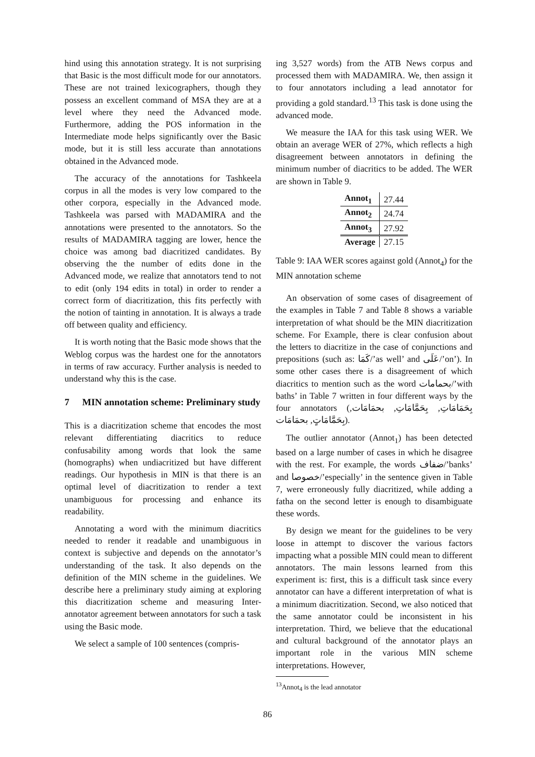hind using this annotation strategy. It is not surprising that Basic is the most difficult mode for our annotators. These are not trained lexicographers, though they possess an excellent command of MSA they are at a level where they need the Advanced mode. Furthermore, adding the POS information in the Intermediate mode helps significantly over the Basic mode, but it is still less accurate than annotations obtained in the Advanced mode.
The accuracy of the annotations for Tashkeela corpus in all the modes is very low compared to the other corpora, especially in the Advanced mode. Tashkeela was parsed with MADAMIRA and the annotations were presented to the annotators. So the results of MADAMIRA tagging are lower, hence the choice was among bad diacritized candidates. By observing the the number of edits done in the Advanced mode, we realize that annotators tend to not to edit (only 194 edits in total) in order to render a correct form of diacritization, this fits perfectly with the notion of tainting in annotation. It is always a trade off between quality and efficiency.
It is worth noting that the Basic mode shows that the Weblog corpus was the hardest one for the annotators in terms of raw accuracy. Further analysis is needed to understand why this is the case.
7 MIN annotation scheme: Preliminary study
This is a diacritization scheme that encodes the most relevant differentiating diacritics to reduce confusability among words that look the same (homographs) when undiacritized but have different readings. Our hypothesis in MIN is that there is an optimal level of diacritization to render a text unambiguous for processing and enhance its readability.
Annotating a word with the minimum diacritics needed to render it readable and unambiguous in context is subjective and depends on the annotator’s understanding of the task. It also depends on the definition of the MIN scheme in the guidelines. We describe here a preliminary study aiming at exploring this diacritization scheme and measuring Inter-annotator agreement between annotators for such a task using the Basic mode.
We select a sample of 100 sentences (compris-
ing 3,527 words) from the ATB News corpus and processed them with MADAMIRA. We, then assign it to four annotators including a lead annotator for providing a gold standard.<sup>13</sup> This task is done using the advanced mode.
We measure the IAA for this task using WER. We obtain an average WER of 27%, which reflects a high disagreement between annotators in defining the minimum number of diacritics to be added. The WER are shown in Table 9.
| Annot<sub>1</sub> | 27.44 |
| Annot<sub>2</sub> | 24.74 |
| Annot<sub>3</sub> | 27.92 |
| Average | 27.15 |
Table 9: IAA WER scores against gold (Annot<sub>4</sub>) for the MIN annotation scheme
An observation of some cases of disagreement of the examples in Table 7 and Table 8 shows a variable interpretation of what should be the MIN diacritization scheme. For Example, there is clear confusion about the letters to diacritize in the case of conjunctions and prepositions (such as: كَمَا/’as well’ and عَلَى/’on’). In some other cases there is a disagreement of which diacritics to mention such as the word بحمامات/’with baths’ in Table 7 written in four different ways by the four annotators (بِحَمَامَاتِ, بِحَمَّامَاتِ, بحمَامَات, بِحَمَّامَاتٍ, بحمَامَات).
The outlier annotator (Annot<sub>1</sub>) has been detected based on a large number of cases in which he disagree with the rest. For example, the words ضفاف/’banks’ and خصوصا/’especially’ in the sentence given in Table 7, were erroneously fully diacritized, while adding a fatha on the second letter is enough to disambiguate these words.
By design we meant for the guidelines to be very loose in attempt to discover the various factors impacting what a possible MIN could mean to different annotators. The main lessons learned from this experiment is: first, this is a difficult task since every annotator can have a different interpretation of what is a minimum diacritization. Second, we also noticed that the same annotator could be inconsistent in his interpretation. Third, we believe that the educational and cultural background of the annotator plays an important role in the various MIN scheme interpretations. However,
<sup>13</sup> Annot<sub>4</sub> is the lead annotator
86